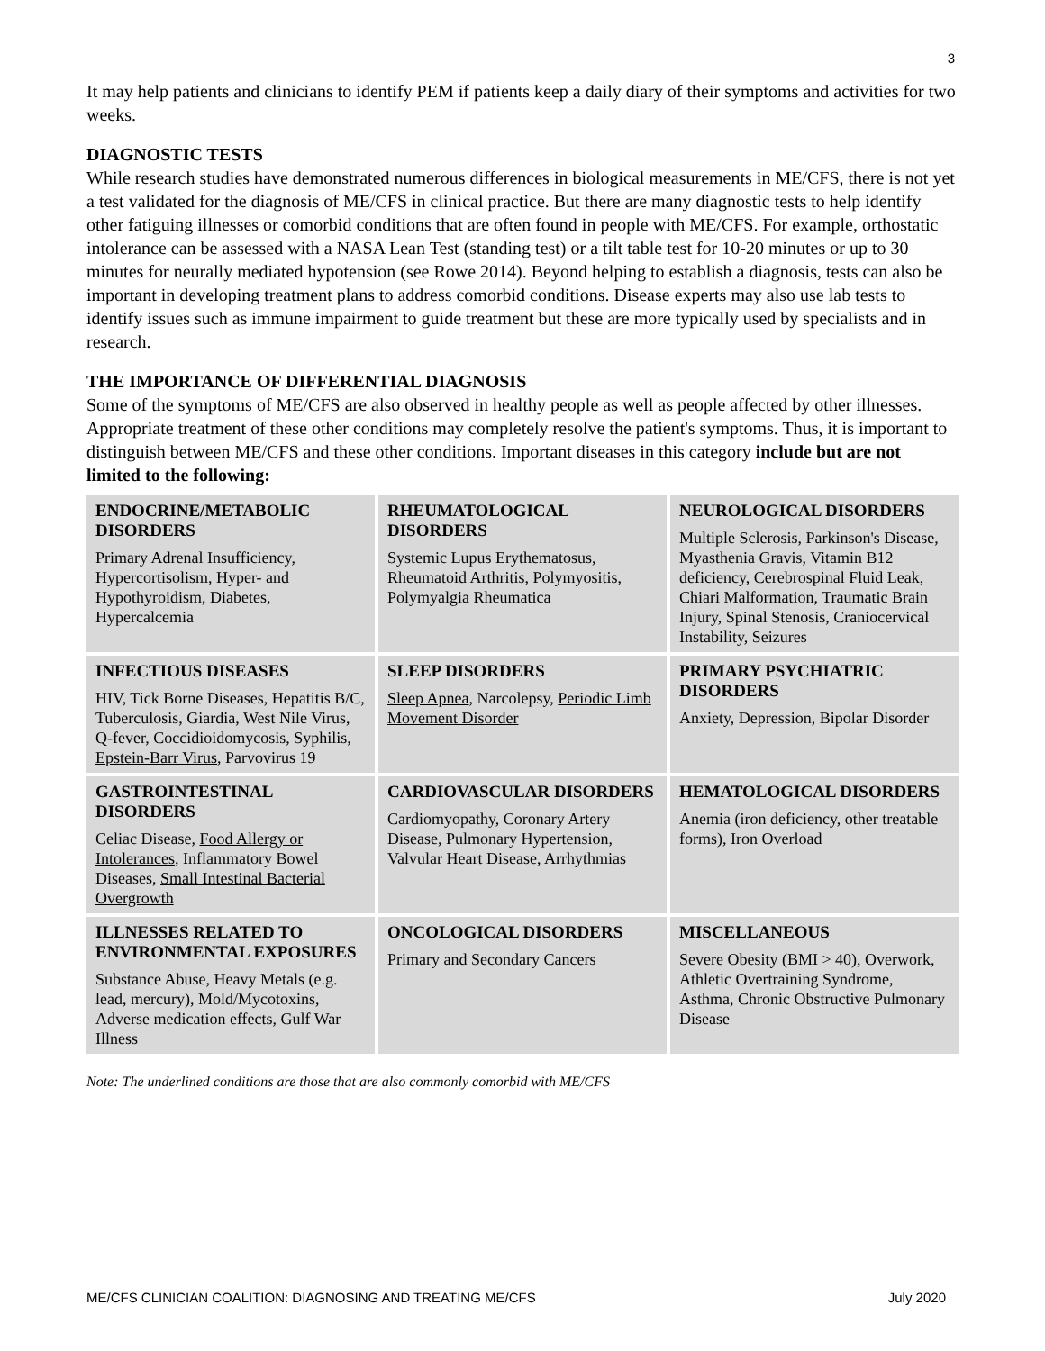3
It may help patients and clinicians to identify PEM if patients keep a daily diary of their symptoms and activities for two weeks.
DIAGNOSTIC TESTS
While research studies have demonstrated numerous differences in biological measurements in ME/CFS, there is not yet a test validated for the diagnosis of ME/CFS in clinical practice. But there are many diagnostic tests to help identify other fatiguing illnesses or comorbid conditions that are often found in people with ME/CFS. For example, orthostatic intolerance can be assessed with a NASA Lean Test (standing test) or a tilt table test for 10-20 minutes or up to 30 minutes for neurally mediated hypotension (see Rowe 2014). Beyond helping to establish a diagnosis, tests can also be important in developing treatment plans to address comorbid conditions. Disease experts may also use lab tests to identify issues such as immune impairment to guide treatment but these are more typically used by specialists and in research.
THE IMPORTANCE OF DIFFERENTIAL DIAGNOSIS
Some of the symptoms of ME/CFS are also observed in healthy people as well as people affected by other illnesses. Appropriate treatment of these other conditions may completely resolve the patient's symptoms. Thus, it is important to distinguish between ME/CFS and these other conditions. Important diseases in this category include but are not limited to the following:
| ENDOCRINE/METABOLIC DISORDERS Primary Adrenal Insufficiency, Hypercortisolism, Hyper- and Hypothyroidism, Diabetes, Hypercalcemia | RHEUMATOLOGICAL DISORDERS Systemic Lupus Erythematosus, Rheumatoid Arthritis, Polymyositis, Polymyalgia Rheumatica | NEUROLOGICAL DISORDERS Multiple Sclerosis, Parkinson's Disease, Myasthenia Gravis, Vitamin B12 deficiency, Cerebrospinal Fluid Leak, Chiari Malformation, Traumatic Brain Injury, Spinal Stenosis, Craniocervical Instability, Seizures |
| INFECTIOUS DISEASES HIV, Tick Borne Diseases, Hepatitis B/C, Tuberculosis, Giardia, West Nile Virus, Q-fever, Coccidioidomycosis, Syphilis, Epstein-Barr Virus , Parvovirus 19 | SLEEP DISORDERS Sleep Apnea , Narcolepsy, Periodic Limb Movement Disorder | PRIMARY PSYCHIATRIC DISORDERS Anxiety, Depression, Bipolar Disorder |
| GASTROINTESTINAL DISORDERS Celiac Disease, Food Allergy or Intolerances , Inflammatory Bowel Diseases, Small Intestinal Bacterial Overgrowth | CARDIOVASCULAR DISORDERS Cardiomyopathy, Coronary Artery Disease, Pulmonary Hypertension, Valvular Heart Disease, Arrhythmias | HEMATOLOGICAL DISORDERS Anemia (iron deficiency, other treatable forms), Iron Overload |
| ILLNESSES RELATED TO ENVIRONMENTAL EXPOSURES Substance Abuse, Heavy Metals (e.g. lead, mercury), Mold/Mycotoxins, Adverse medication effects, Gulf War Illness | ONCOLOGICAL DISORDERS Primary and Secondary Cancers | MISCELLANEOUS Severe Obesity (BMI > 40), Overwork, Athletic Overtraining Syndrome, Asthma, Chronic Obstructive Pulmonary Disease |
Note: The underlined conditions are those that are also commonly comorbid with ME/CFS
ME/CFS CLINICIAN COALITION: DIAGNOSING AND TREATING ME/CFS July 2020